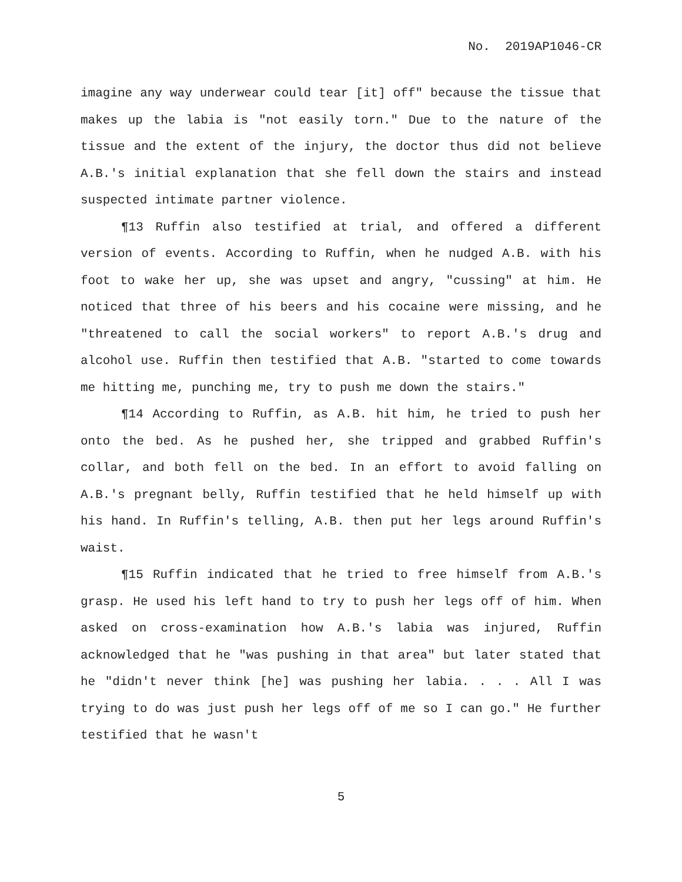No. 2019AP1046-CR
imagine any way underwear could tear [it] off" because the tissue that makes up the labia is "not easily torn." Due to the nature of the tissue and the extent of the injury, the doctor thus did not believe A.B.'s initial explanation that she fell down the stairs and instead suspected intimate partner violence.
¶13 Ruffin also testified at trial, and offered a different version of events. According to Ruffin, when he nudged A.B. with his foot to wake her up, she was upset and angry, "cussing" at him. He noticed that three of his beers and his cocaine were missing, and he "threatened to call the social workers" to report A.B.'s drug and alcohol use. Ruffin then testified that A.B. "started to come towards me hitting me, punching me, try to push me down the stairs."
¶14 According to Ruffin, as A.B. hit him, he tried to push her onto the bed. As he pushed her, she tripped and grabbed Ruffin's collar, and both fell on the bed. In an effort to avoid falling on A.B.'s pregnant belly, Ruffin testified that he held himself up with his hand. In Ruffin's telling, A.B. then put her legs around Ruffin's waist.
¶15 Ruffin indicated that he tried to free himself from A.B.'s grasp. He used his left hand to try to push her legs off of him. When asked on cross-examination how A.B.'s labia was injured, Ruffin acknowledged that he "was pushing in that area" but later stated that he "didn't never think [he] was pushing her labia. . . . All I was trying to do was just push her legs off of me so I can go." He further testified that he wasn't
5